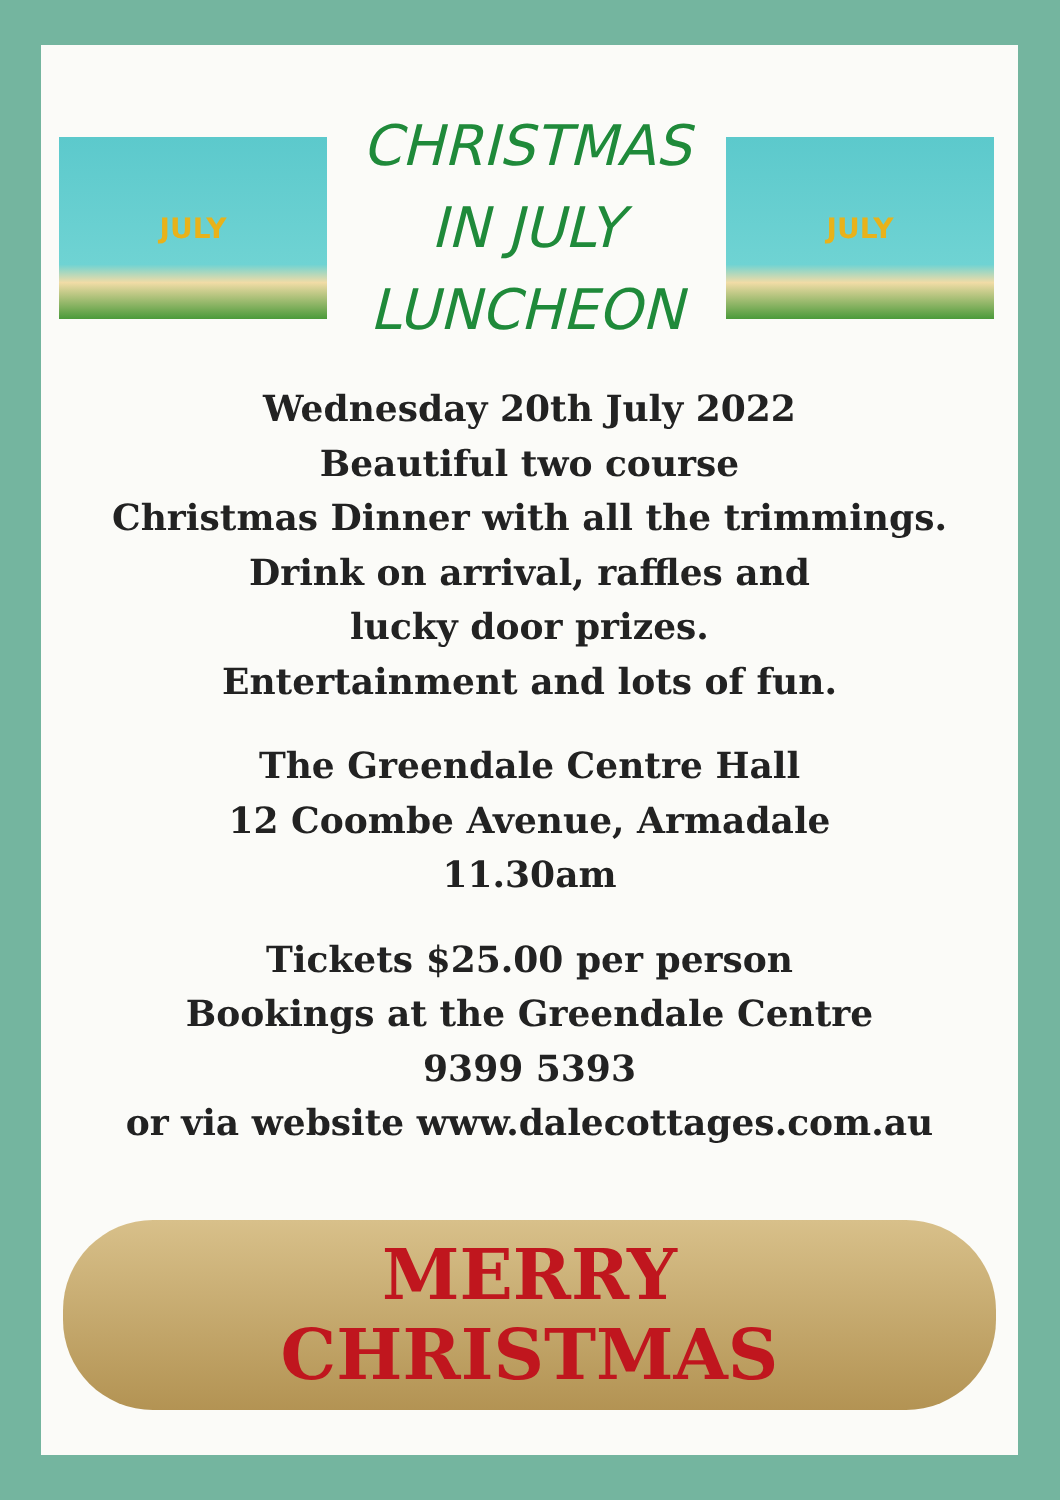JULY
CHRISTMAS
IN JULY
LUNCHEON
JULY
Wednesday 20th July 2022
Beautiful two course
Christmas Dinner with all the trimmings.
Drink on arrival, raffles and
lucky door prizes.
Entertainment and lots of fun.
The Greendale Centre Hall
12 Coombe Avenue, Armadale
11.30am
Tickets $25.00 per person
Bookings at the Greendale Centre
9399 5393
or via website www.dalecottages.com.au
MERRY
CHRISTMAS